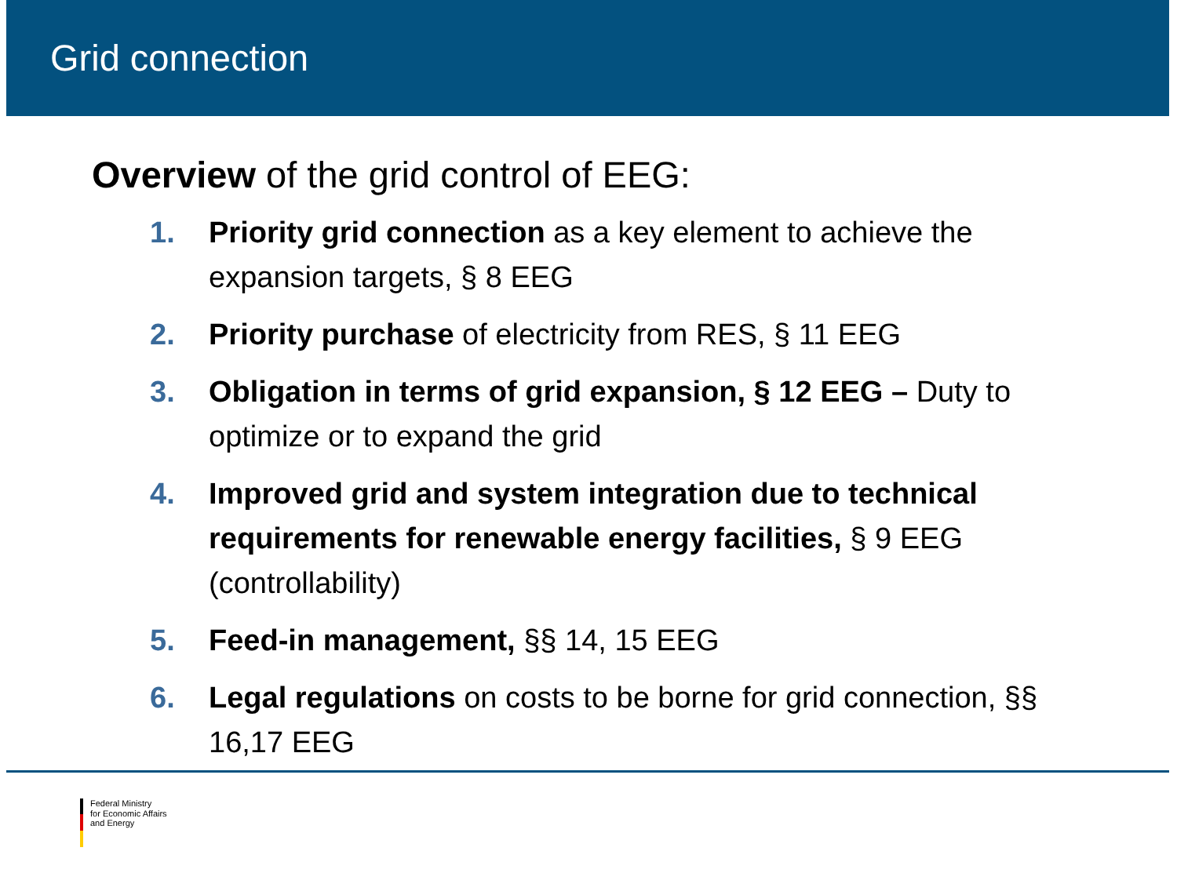Grid connection
Overview of the grid control of EEG:
1. Priority grid connection as a key element to achieve the expansion targets, § 8 EEG
2. Priority purchase of electricity from RES, § 11 EEG
3. Obligation in terms of grid expansion, § 12 EEG – Duty to optimize or to expand the grid
4. Improved grid and system integration due to technical requirements for renewable energy facilities, § 9 EEG (controllability)
5. Feed-in management, §§ 14, 15 EEG
6. Legal regulations on costs to be borne for grid connection, §§ 16,17 EEG
Federal Ministry
for Economic Affairs
and Energy